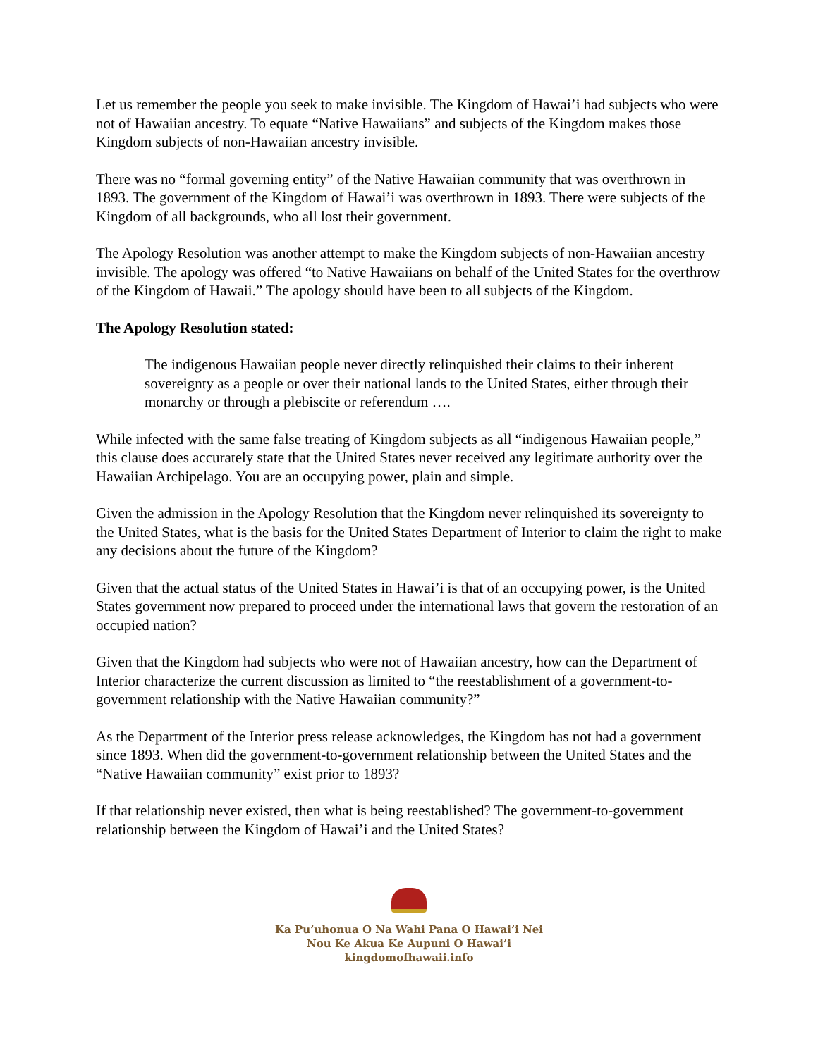Let us remember the people you seek to make invisible. The Kingdom of Hawai’i had subjects who were not of Hawaiian ancestry. To equate “Native Hawaiians” and subjects of the Kingdom makes those Kingdom subjects of non-Hawaiian ancestry invisible.
There was no “formal governing entity” of the Native Hawaiian community that was overthrown in 1893. The government of the Kingdom of Hawai’i was overthrown in 1893. There were subjects of the Kingdom of all backgrounds, who all lost their government.
The Apology Resolution was another attempt to make the Kingdom subjects of non-Hawaiian ancestry invisible. The apology was offered “to Native Hawaiians on behalf of the United States for the overthrow of the Kingdom of Hawaii.” The apology should have been to all subjects of the Kingdom.
The Apology Resolution stated:
The indigenous Hawaiian people never directly relinquished their claims to their inherent sovereignty as a people or over their national lands to the United States, either through their monarchy or through a plebiscite or referendum ….
While infected with the same false treating of Kingdom subjects as all “indigenous Hawaiian people,” this clause does accurately state that the United States never received any legitimate authority over the Hawaiian Archipelago. You are an occupying power, plain and simple.
Given the admission in the Apology Resolution that the Kingdom never relinquished its sovereignty to the United States, what is the basis for the United States Department of Interior to claim the right to make any decisions about the future of the Kingdom?
Given that the actual status of the United States in Hawai’i is that of an occupying power, is the United States government now prepared to proceed under the international laws that govern the restoration of an occupied nation?
Given that the Kingdom had subjects who were not of Hawaiian ancestry, how can the Department of Interior characterize the current discussion as limited to “the reestablishment of a government-to-government relationship with the Native Hawaiian community?”
As the Department of the Interior press release acknowledges, the Kingdom has not had a government since 1893. When did the government-to-government relationship between the United States and the “Native Hawaiian community” exist prior to 1893?
If that relationship never existed, then what is being reestablished? The government-to-government relationship between the Kingdom of Hawai’i and the United States?
Ka Pu’uhonua O Na Wahi Pana O Hawai’i Nei
Nou Ke Akua Ke Aupuni O Hawai’i
kingdomofhawaii.info